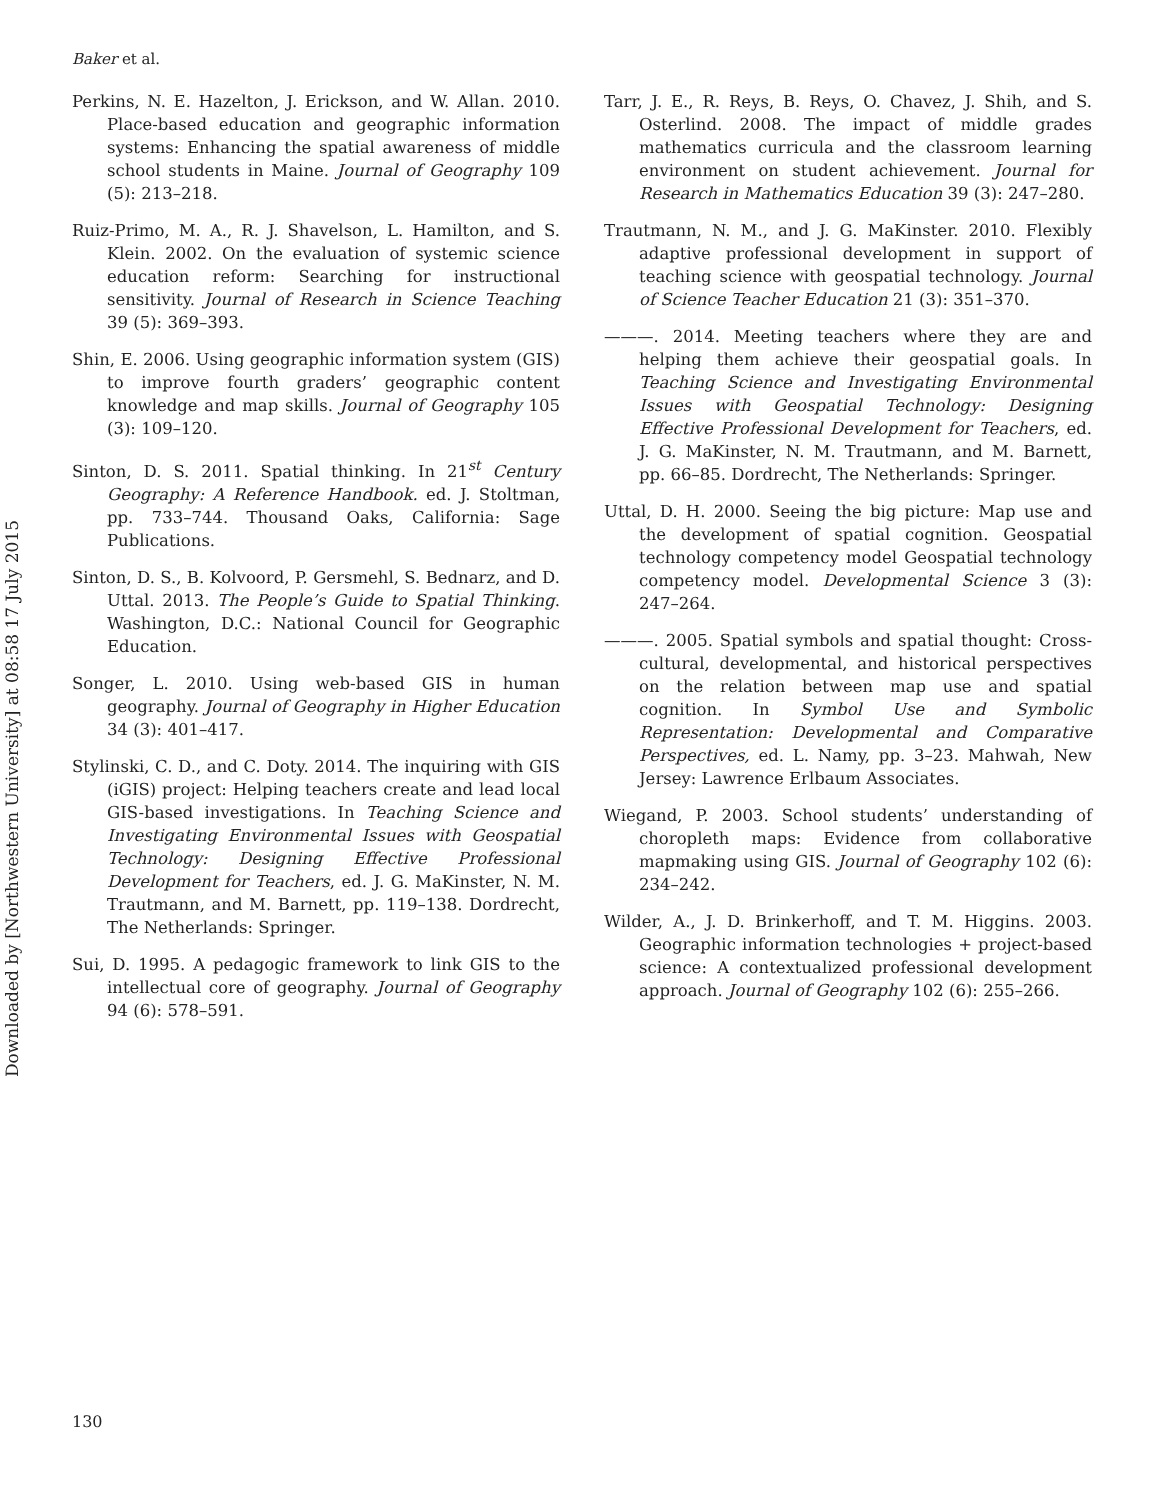Downloaded by [Northwestern University] at 08:58 17 July 2015
Baker et al.
Perkins, N. E. Hazelton, J. Erickson, and W. Allan. 2010. Place-based education and geographic information systems: Enhancing the spatial awareness of middle school students in Maine. Journal of Geography 109 (5): 213–218.
Ruiz-Primo, M. A., R. J. Shavelson, L. Hamilton, and S. Klein. 2002. On the evaluation of systemic science education reform: Searching for instructional sensitivity. Journal of Research in Science Teaching 39 (5): 369–393.
Shin, E. 2006. Using geographic information system (GIS) to improve fourth graders’ geographic content knowledge and map skills. Journal of Geography 105 (3): 109–120.
Sinton, D. S. 2011. Spatial thinking. In 21<sup>st</sup> Century Geography: A Reference Handbook. ed. J. Stoltman, pp. 733–744. Thousand Oaks, California: Sage Publications.
Sinton, D. S., B. Kolvoord, P. Gersmehl, S. Bednarz, and D. Uttal. 2013. The People’s Guide to Spatial Thinking. Washington, D.C.: National Council for Geographic Education.
Songer, L. 2010. Using web-based GIS in human geography. Journal of Geography in Higher Education 34 (3): 401–417.
Stylinski, C. D., and C. Doty. 2014. The inquiring with GIS (iGIS) project: Helping teachers create and lead local GIS-based investigations. In Teaching Science and Investigating Environmental Issues with Geospatial Technology: Designing Effective Professional Development for Teachers, ed. J. G. MaKinster, N. M. Trautmann, and M. Barnett, pp. 119–138. Dordrecht, The Netherlands: Springer.
Sui, D. 1995. A pedagogic framework to link GIS to the intellectual core of geography. Journal of Geography 94 (6): 578–591.
Tarr, J. E., R. Reys, B. Reys, O. Chavez, J. Shih, and S. Osterlind. 2008. The impact of middle grades mathematics curricula and the classroom learning environment on student achievement. Journal for Research in Mathematics Education 39 (3): 247–280.
Trautmann, N. M., and J. G. MaKinster. 2010. Flexibly adaptive professional development in support of teaching science with geospatial technology. Journal of Science Teacher Education 21 (3): 351–370.
———. 2014. Meeting teachers where they are and helping them achieve their geospatial goals. In Teaching Science and Investigating Environmental Issues with Geospatial Technology: Designing Effective Professional Development for Teachers, ed. J. G. MaKinster, N. M. Trautmann, and M. Barnett, pp. 66–85. Dordrecht, The Netherlands: Springer.
Uttal, D. H. 2000. Seeing the big picture: Map use and the development of spatial cognition. Geospatial technology competency model Geospatial technology competency model. Developmental Science 3 (3): 247–264.
———. 2005. Spatial symbols and spatial thought: Cross-cultural, developmental, and historical perspectives on the relation between map use and spatial cognition. In Symbol Use and Symbolic Representation: Developmental and Comparative Perspectives, ed. L. Namy, pp. 3–23. Mahwah, New Jersey: Lawrence Erlbaum Associates.
Wiegand, P. 2003. School students’ understanding of choropleth maps: Evidence from collaborative mapmaking using GIS. Journal of Geography 102 (6): 234–242.
Wilder, A., J. D. Brinkerhoff, and T. M. Higgins. 2003. Geographic information technologies + project-based science: A contextualized professional development approach. Journal of Geography 102 (6): 255–266.
130